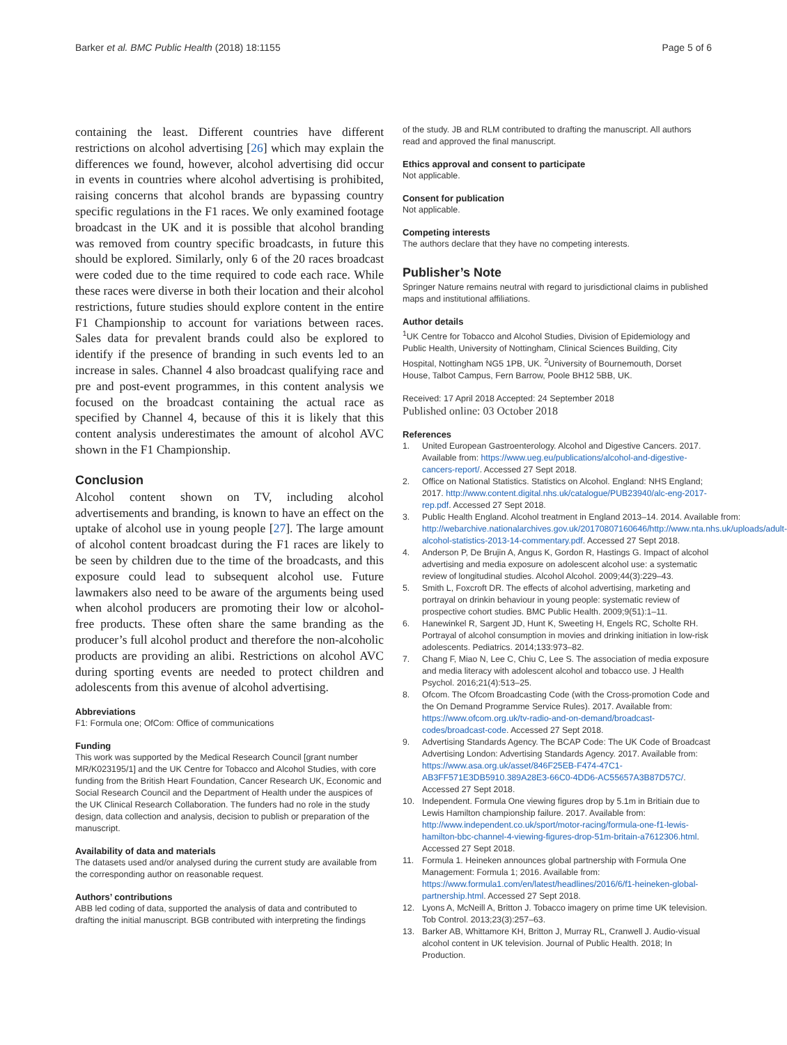Barker et al. BMC Public Health (2018) 18:1155
Page 5 of 6
containing the least. Different countries have different restrictions on alcohol advertising [26] which may explain the differences we found, however, alcohol advertising did occur in events in countries where alcohol advertising is prohibited, raising concerns that alcohol brands are bypassing country specific regulations in the F1 races. We only examined footage broadcast in the UK and it is possible that alcohol branding was removed from country specific broadcasts, in future this should be explored. Similarly, only 6 of the 20 races broadcast were coded due to the time required to code each race. While these races were diverse in both their location and their alcohol restrictions, future studies should explore content in the entire F1 Championship to account for variations between races. Sales data for prevalent brands could also be explored to identify if the presence of branding in such events led to an increase in sales. Channel 4 also broadcast qualifying race and pre and post-event programmes, in this content analysis we focused on the broadcast containing the actual race as specified by Channel 4, because of this it is likely that this content analysis underestimates the amount of alcohol AVC shown in the F1 Championship.
Conclusion
Alcohol content shown on TV, including alcohol advertisements and branding, is known to have an effect on the uptake of alcohol use in young people [27]. The large amount of alcohol content broadcast during the F1 races are likely to be seen by children due to the time of the broadcasts, and this exposure could lead to subsequent alcohol use. Future lawmakers also need to be aware of the arguments being used when alcohol producers are promoting their low or alcohol-free products. These often share the same branding as the producer’s full alcohol product and therefore the non-alcoholic products are providing an alibi. Restrictions on alcohol AVC during sporting events are needed to protect children and adolescents from this avenue of alcohol advertising.
Abbreviations
F1: Formula one; OfCom: Office of communications
Funding
This work was supported by the Medical Research Council [grant number MR/K023195/1] and the UK Centre for Tobacco and Alcohol Studies, with core funding from the British Heart Foundation, Cancer Research UK, Economic and Social Research Council and the Department of Health under the auspices of the UK Clinical Research Collaboration. The funders had no role in the study design, data collection and analysis, decision to publish or preparation of the manuscript.
Availability of data and materials
The datasets used and/or analysed during the current study are available from the corresponding author on reasonable request.
Authors’ contributions
ABB led coding of data, supported the analysis of data and contributed to drafting the initial manuscript. BGB contributed with interpreting the findings
of the study. JB and RLM contributed to drafting the manuscript. All authors read and approved the final manuscript.
Ethics approval and consent to participate
Not applicable.
Consent for publication
Not applicable.
Competing interests
The authors declare that they have no competing interests.
Publisher’s Note
Springer Nature remains neutral with regard to jurisdictional claims in published maps and institutional affiliations.
Author details
<sup>1</sup> UK Centre for Tobacco and Alcohol Studies, Division of Epidemiology and Public Health, University of Nottingham, Clinical Sciences Building, City Hospital, Nottingham NG5 1PB, UK. <sup>2</sup>University of Bournemouth, Dorset House, Talbot Campus, Fern Barrow, Poole BH12 5BB, UK.
Received: 17 April 2018 Accepted: 24 September 2018
Published online: 03 October 2018
References
1. United European Gastroenterology. Alcohol and Digestive Cancers. 2017. Available from: https://www.ueg.eu/publications/alcohol-and-digestive-cancers-report/. Accessed 27 Sept 2018.
2. Office on National Statistics. Statistics on Alcohol. England: NHS England; 2017. http://www.content.digital.nhs.uk/catalogue/PUB23940/alc-eng-2017-rep.pdf. Accessed 27 Sept 2018.
3. Public Health England. Alcohol treatment in England 2013–14. 2014. Available from: http://webarchive.nationalarchives.gov.uk/20170807160646/http://www.nta.nhs.uk/uploads/adult-alcohol-statistics-2013-14-commentary.pdf. Accessed 27 Sept 2018.
4. Anderson P, De Brujin A, Angus K, Gordon R, Hastings G. Impact of alcohol advertising and media exposure on adolescent alcohol use: a systematic review of longitudinal studies. Alcohol Alcohol. 2009;44(3):229–43.
5. Smith L, Foxcroft DR. The effects of alcohol advertising, marketing and portrayal on drinkin behaviour in young people: systematic review of prospective cohort studies. BMC Public Health. 2009;9(51):1–11.
6. Hanewinkel R, Sargent JD, Hunt K, Sweeting H, Engels RC, Scholte RH. Portrayal of alcohol consumption in movies and drinking initiation in low-risk adolescents. Pediatrics. 2014;133:973–82.
7. Chang F, Miao N, Lee C, Chiu C, Lee S. The association of media exposure and media literacy with adolescent alcohol and tobacco use. J Health Psychol. 2016;21(4):513–25.
8. Ofcom. The Ofcom Broadcasting Code (with the Cross-promotion Code and the On Demand Programme Service Rules). 2017. Available from: https://www.ofcom.org.uk/tv-radio-and-on-demand/broadcast-codes/broadcast-code. Accessed 27 Sept 2018.
9. Advertising Standards Agency. The BCAP Code: The UK Code of Broadcast Advertising London: Advertising Standards Agency. 2017. Available from: https://www.asa.org.uk/asset/846F25EB-F474-47C1-AB3FF571E3DB5910.389A28E3-66C0-4DD6-AC55657A3B87D57C/. Accessed 27 Sept 2018.
10. Independent. Formula One viewing figures drop by 5.1m in Britiain due to Lewis Hamilton championship failure. 2017. Available from: http://www.independent.co.uk/sport/motor-racing/formula-one-f1-lewis-hamilton-bbc-channel-4-viewing-figures-drop-51m-britain-a7612306.html. Accessed 27 Sept 2018.
11. Formula 1. Heineken announces global partnership with Formula One Management: Formula 1; 2016. Available from: https://www.formula1.com/en/latest/headlines/2016/6/f1-heineken-global-partnership.html. Accessed 27 Sept 2018.
12. Lyons A, McNeill A, Britton J. Tobacco imagery on prime time UK television. Tob Control. 2013;23(3):257–63.
13. Barker AB, Whittamore KH, Britton J, Murray RL, Cranwell J. Audio-visual alcohol content in UK television. Journal of Public Health. 2018; In Production.